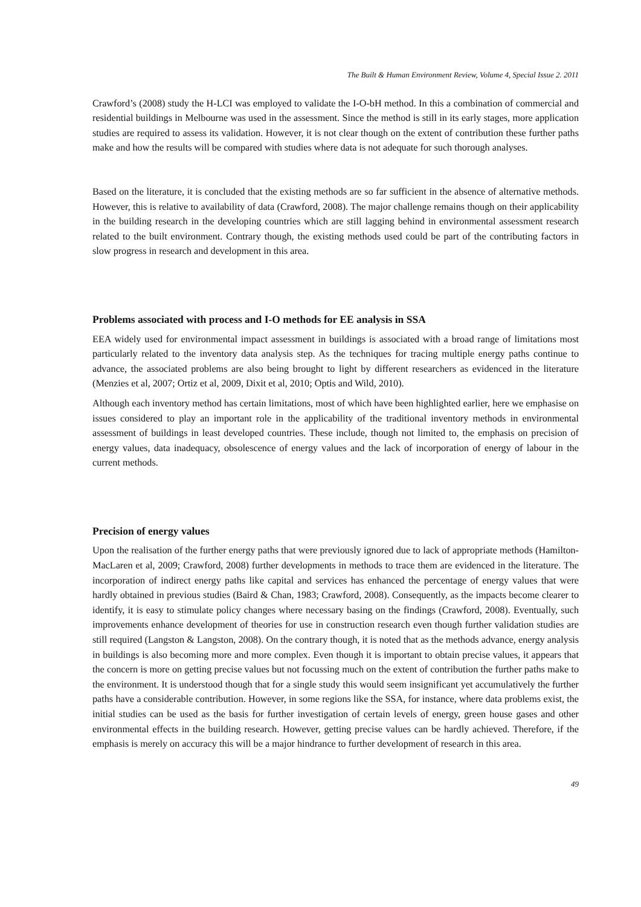The Built & Human Environment Review, Volume 4, Special Issue 2. 2011
Crawford’s (2008) study the H-LCI was employed to validate the I-O-bH method. In this a combination of commercial and residential buildings in Melbourne was used in the assessment. Since the method is still in its early stages, more application studies are required to assess its validation. However, it is not clear though on the extent of contribution these further paths make and how the results will be compared with studies where data is not adequate for such thorough analyses.
Based on the literature, it is concluded that the existing methods are so far sufficient in the absence of alternative methods. However, this is relative to availability of data (Crawford, 2008). The major challenge remains though on their applicability in the building research in the developing countries which are still lagging behind in environmental assessment research related to the built environment. Contrary though, the existing methods used could be part of the contributing factors in slow progress in research and development in this area.
Problems associated with process and I-O methods for EE analysis in SSA
EEA widely used for environmental impact assessment in buildings is associated with a broad range of limitations most particularly related to the inventory data analysis step. As the techniques for tracing multiple energy paths continue to advance, the associated problems are also being brought to light by different researchers as evidenced in the literature (Menzies et al, 2007; Ortiz et al, 2009, Dixit et al, 2010; Optis and Wild, 2010).
Although each inventory method has certain limitations, most of which have been highlighted earlier, here we emphasise on issues considered to play an important role in the applicability of the traditional inventory methods in environmental assessment of buildings in least developed countries. These include, though not limited to, the emphasis on precision of energy values, data inadequacy, obsolescence of energy values and the lack of incorporation of energy of labour in the current methods.
Precision of energy values
Upon the realisation of the further energy paths that were previously ignored due to lack of appropriate methods (Hamilton-MacLaren et al, 2009; Crawford, 2008) further developments in methods to trace them are evidenced in the literature. The incorporation of indirect energy paths like capital and services has enhanced the percentage of energy values that were hardly obtained in previous studies (Baird & Chan, 1983; Crawford, 2008). Consequently, as the impacts become clearer to identify, it is easy to stimulate policy changes where necessary basing on the findings (Crawford, 2008). Eventually, such improvements enhance development of theories for use in construction research even though further validation studies are still required (Langston & Langston, 2008). On the contrary though, it is noted that as the methods advance, energy analysis in buildings is also becoming more and more complex. Even though it is important to obtain precise values, it appears that the concern is more on getting precise values but not focussing much on the extent of contribution the further paths make to the environment. It is understood though that for a single study this would seem insignificant yet accumulatively the further paths have a considerable contribution. However, in some regions like the SSA, for instance, where data problems exist, the initial studies can be used as the basis for further investigation of certain levels of energy, green house gases and other environmental effects in the building research. However, getting precise values can be hardly achieved. Therefore, if the emphasis is merely on accuracy this will be a major hindrance to further development of research in this area.
49